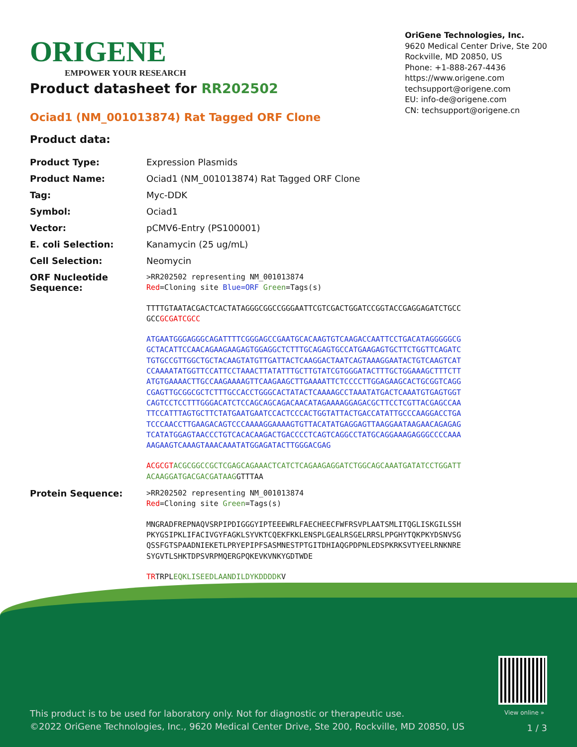ORIGENE
EMPOWER YOUR RESEARCH
OriGene Technologies, Inc.
9620 Medical Center Drive, Ste 200
Rockville, MD 20850, US
Phone: +1-888-267-4436
https://www.origene.com
techsupport@origene.com
EU: info-de@origene.com
CN: techsupport@origene.cn
Product datasheet for RR202502
Ociad1 (NM_001013874) Rat Tagged ORF Clone
Product data:
| Product Type: | Expression Plasmids |
| Product Name: | Ociad1 (NM_001013874) Rat Tagged ORF Clone |
| Tag: | Myc-DDK |
| Symbol: | Ociad1 |
| Vector: | pCMV6-Entry (PS100001) |
| E. coli Selection: | Kanamycin (25 ug/mL) |
| Cell Selection: | Neomycin |
| ORF Nucleotide Sequence: | >RR202502 representing NM_001013874 Red =Cloning site Blue=ORF Green =Tags(s) TTTTGTAATACGACTCACTATAGGGCGGCCGGGAATTCGTCGACTGGATCCGGTACCGAGGAGATCTGCC GCC GCGATCGCC ATGAATGGGAGGGCAGATTTTCGGGAGCCGAATGCACAAGTGTCAAGACCAATTCCTGACATAGGGGGCG GCTACATTCCAACAGAAGAAGAGTGGAGGCTCTTTGCAGAGTGCCATGAAGAGTGCTTCTGGTTCAGATC TGTGCCGTTGGCTGCTACAAGTATGTTGATTACTCAAGGACTAATCAGTAAAGGAATACTGTCAAGTCAT CCAAAATATGGTTCCATTCCTAAACTTATATTTGCTTGTATCGTGGGATACTTTGCTGGAAAGCTTTCTT ATGTGAAAACTTGCCAAGAAAAGTTCAAGAAGCTTGAAAATTCTCCCCTTGGAGAAGCACTGCGGTCAGG CGAGTTGCGGCGCTCTTTGCCACCTGGGCACTATACTCAAAAGCCTAAATATGACTCAAATGTGAGTGGT CAGTCCTCCTTTGGGACATCTCCAGCAGCAGACAACATAGAAAAGGAGACGCTTCCTCGTTACGAGCCAA TTCCATTTAGTGCTTCTATGAATGAATCCACTCCCACTGGTATTACTGACCATATTGCCCAAGGACCTGA TCCCAACCTTGAAGACAGTCCCAAAAGGAAAAGTGTTACATATGAGGAGTTAAGGAATAAGAACAGAGAG TCATATGGAGTAACCCTGTCACACAAGACTGACCCCTCAGTCAGGCCTATGCAGGAAAGAGGGCCCCAAA AAGAAGTCAAAGTAAACAAATATGGAGATACTTGGGACGAG ACGCGT ACGCGGCCGCTCGAGCAGAAACTCATCTCAGAAGAGGATCTGGCAGCAAATGATATCCTGGATT ACAAGGATGACGACGATAAG GTTTAA |
| Protein Sequence: | >RR202502 representing NM_001013874 Red =Cloning site Green =Tags(s) MNGRADFREPNAQVSRPIPDIGGGYIPTEEEWRLFAECHEECFWFRSVPLAATSMLITQGLISKGILSSH PKYGSIPKLIFACIVGYFAGKLSYVKTCQEKFKKLENSPLGEALRSGELRRSLPPGHYTQKPKYDSNVSG QSSFGTSPAADNIEKETLPRYEPIPFSASMNESTPTGITDHIAQGPDPNLEDSPKRKSVTYEELRNKNRE SYGVTLSHKTDPSVRPMQERGPQKEVKVNKYGDTWDE TR TRPL EQKLISEEDLAANDILDYKDDDDK V |
View online »
This product is to be used for laboratory only. Not for diagnostic or therapeutic use.
©2022 OriGene Technologies, Inc., 9620 Medical Center Drive, Ste 200, Rockville, MD 20850, US
1 / 3